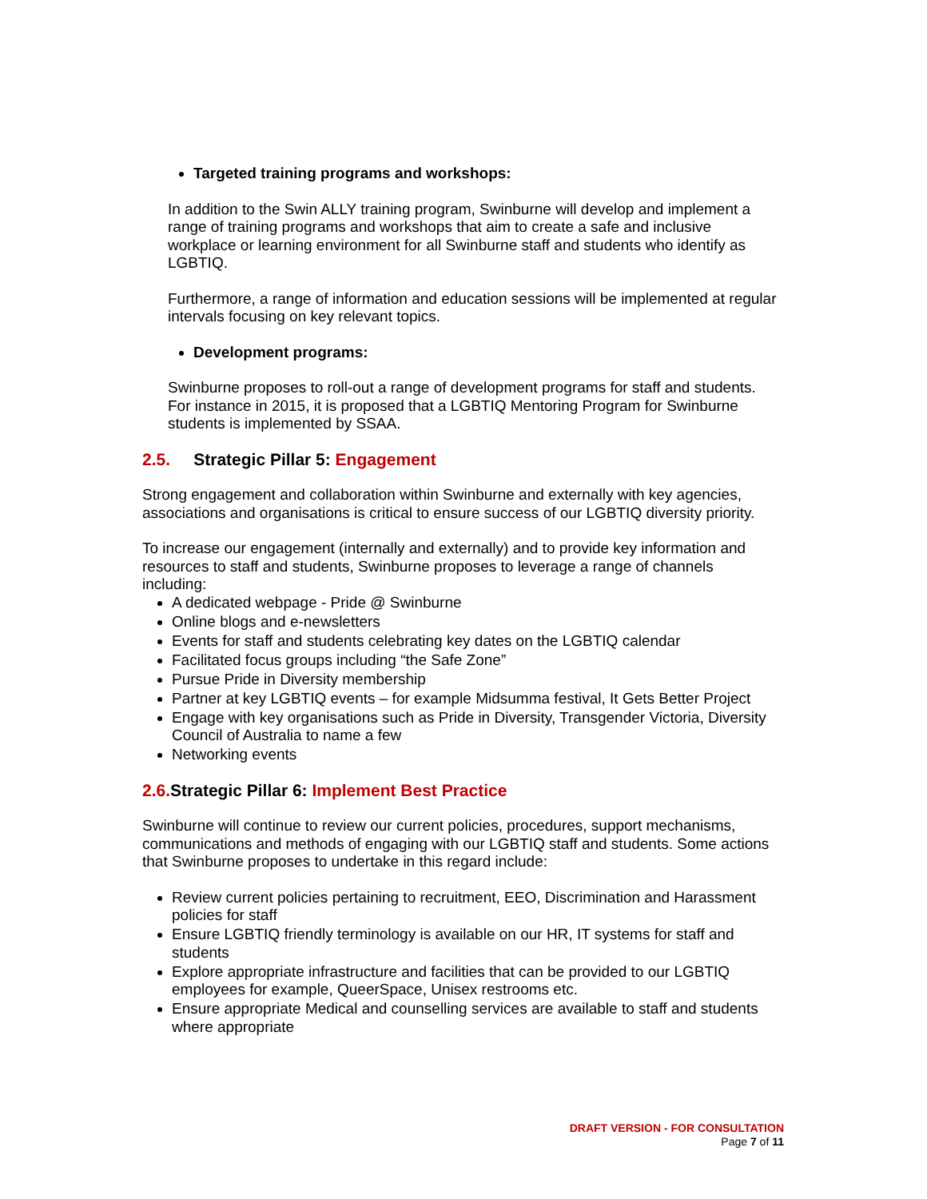Targeted training programs and workshops:
In addition to the Swin ALLY training program, Swinburne will develop and implement a range of training programs and workshops that aim to create a safe and inclusive workplace or learning environment for all Swinburne staff and students who identify as LGBTIQ.
Furthermore, a range of information and education sessions will be implemented at regular intervals focusing on key relevant topics.
Development programs:
Swinburne proposes to roll-out a range of development programs for staff and students. For instance in 2015, it is proposed that a LGBTIQ Mentoring Program for Swinburne students is implemented by SSAA.
2.5. Strategic Pillar 5: Engagement
Strong engagement and collaboration within Swinburne and externally with key agencies, associations and organisations is critical to ensure success of our LGBTIQ diversity priority.
To increase our engagement (internally and externally) and to provide key information and resources to staff and students, Swinburne proposes to leverage a range of channels including:
A dedicated webpage - Pride @ Swinburne
Online blogs and e-newsletters
Events for staff and students celebrating key dates on the LGBTIQ calendar
Facilitated focus groups including “the Safe Zone”
Pursue Pride in Diversity membership
Partner at key LGBTIQ events – for example Midsumma festival, It Gets Better Project
Engage with key organisations such as Pride in Diversity, Transgender Victoria, Diversity Council of Australia to name a few
Networking events
2.6. Strategic Pillar 6: Implement Best Practice
Swinburne will continue to review our current policies, procedures, support mechanisms, communications and methods of engaging with our LGBTIQ staff and students. Some actions that Swinburne proposes to undertake in this regard include:
Review current policies pertaining to recruitment, EEO, Discrimination and Harassment policies for staff
Ensure LGBTIQ friendly terminology is available on our HR, IT systems for staff and students
Explore appropriate infrastructure and facilities that can be provided to our LGBTIQ employees for example, QueerSpace, Unisex restrooms etc.
Ensure appropriate Medical and counselling services are available to staff and students where appropriate
DRAFT VERSION - FOR CONSULTATION
Page 7 of 11